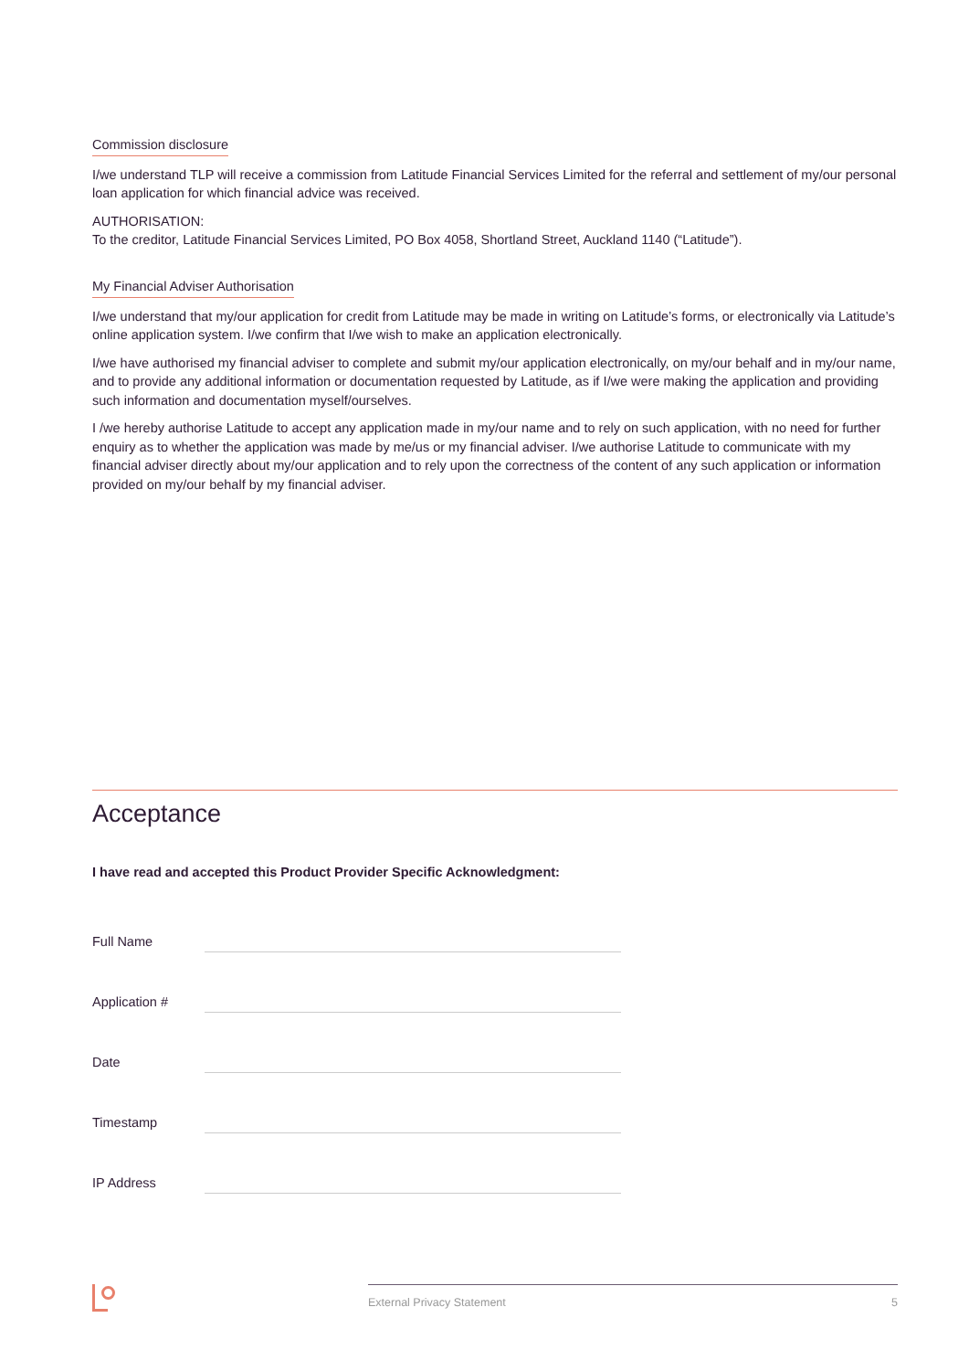Commission disclosure
I/we understand TLP will receive a commission from Latitude Financial Services Limited for the referral and settlement of my/our personal loan application for which financial advice was received.
AUTHORISATION:
To the creditor, Latitude Financial Services Limited, PO Box 4058, Shortland Street, Auckland 1140 (“Latitude”).
My Financial Adviser Authorisation
I/we understand that my/our application for credit from Latitude may be made in writing on Latitude’s forms, or electronically via Latitude’s online application system. I/we confirm that I/we wish to make an application electronically.
I/we have authorised my financial adviser to complete and submit my/our application electronically, on my/our behalf and in my/our name, and to provide any additional information or documentation requested by Latitude, as if I/we were making the application and providing such information and documentation myself/ourselves.
I /we hereby authorise Latitude to accept any application made in my/our name and to rely on such application, with no need for further enquiry as to whether the application was made by me/us or my financial adviser. I/we authorise Latitude to communicate with my financial adviser directly about my/our application and to rely upon the correctness of the content of any such application or information provided on my/our behalf by my financial adviser.
Acceptance
I have read and accepted this Product Provider Specific Acknowledgment:
Full Name
Application #
Date
Timestamp
IP Address
External Privacy Statement 5